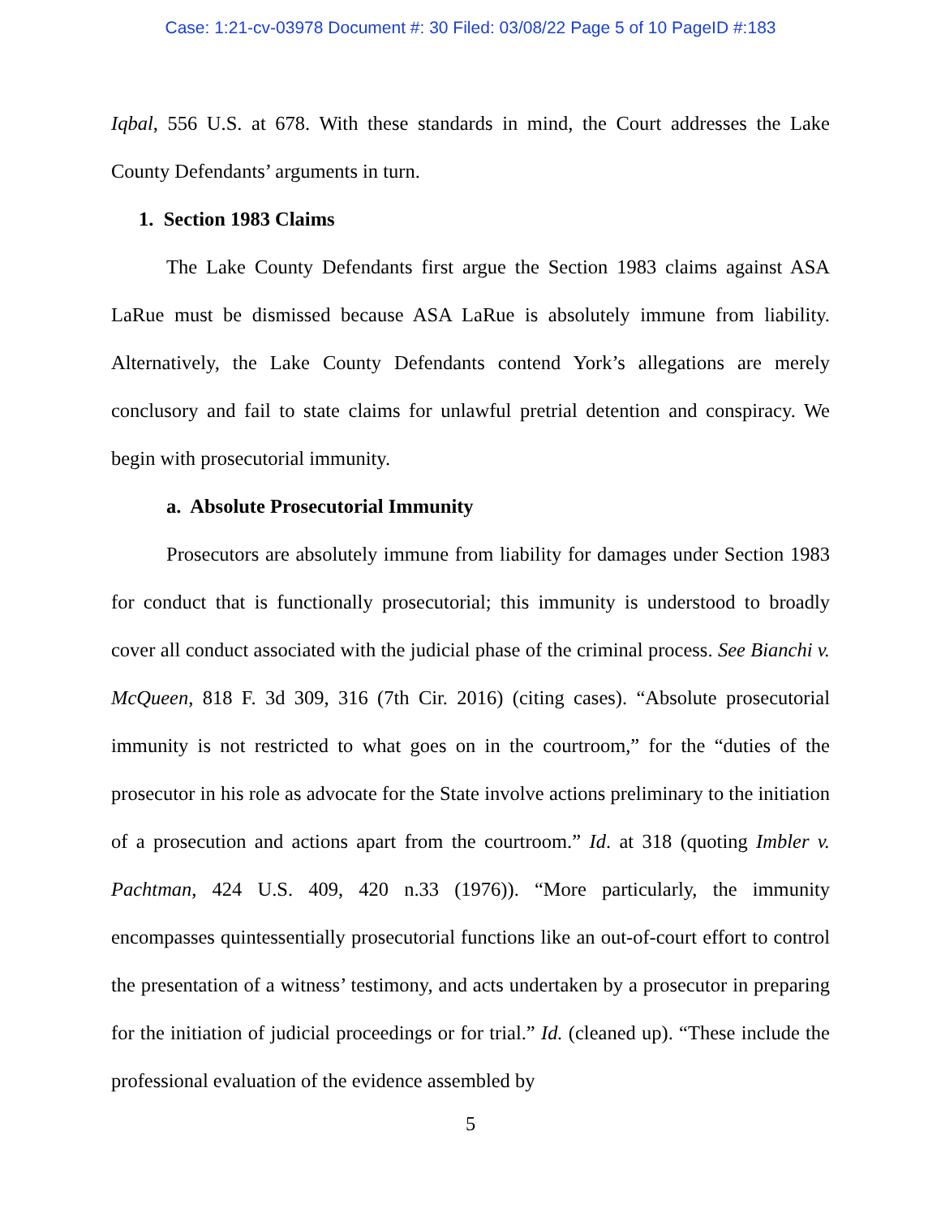Case: 1:21-cv-03978 Document #: 30 Filed: 03/08/22 Page 5 of 10 PageID #:183
Iqbal, 556 U.S. at 678. With these standards in mind, the Court addresses the Lake County Defendants’ arguments in turn.
1. Section 1983 Claims
The Lake County Defendants first argue the Section 1983 claims against ASA LaRue must be dismissed because ASA LaRue is absolutely immune from liability. Alternatively, the Lake County Defendants contend York’s allegations are merely conclusory and fail to state claims for unlawful pretrial detention and conspiracy. We begin with prosecutorial immunity.
a. Absolute Prosecutorial Immunity
Prosecutors are absolutely immune from liability for damages under Section 1983 for conduct that is functionally prosecutorial; this immunity is understood to broadly cover all conduct associated with the judicial phase of the criminal process. See Bianchi v. McQueen, 818 F. 3d 309, 316 (7th Cir. 2016) (citing cases). “Absolute prosecutorial immunity is not restricted to what goes on in the courtroom,” for the “duties of the prosecutor in his role as advocate for the State involve actions preliminary to the initiation of a prosecution and actions apart from the courtroom.” Id. at 318 (quoting Imbler v. Pachtman, 424 U.S. 409, 420 n.33 (1976)). “More particularly, the immunity encompasses quintessentially prosecutorial functions like an out-of-court effort to control the presentation of a witness’ testimony, and acts undertaken by a prosecutor in preparing for the initiation of judicial proceedings or for trial.” Id. (cleaned up). “These include the professional evaluation of the evidence assembled by
5